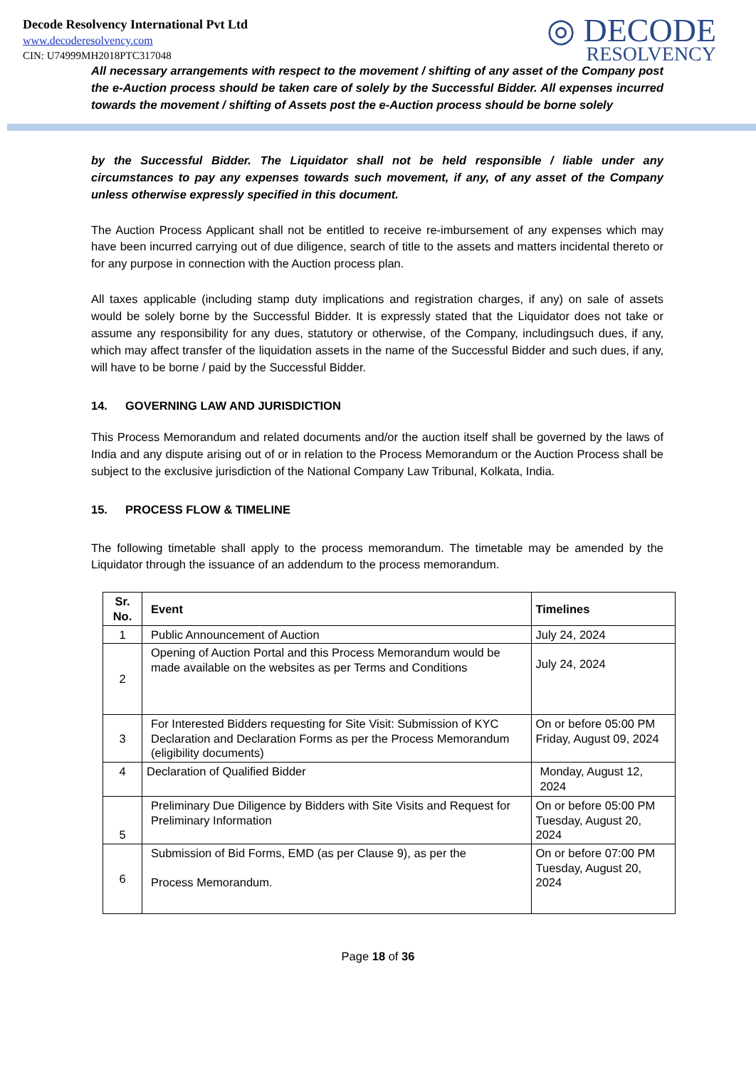Decode Resolvency International Pvt Ltd
www.decoderesolvency.com
CIN: U74999MH2018PTC317048
◎ DECODE
RESOLVENCY
All necessary arrangements with respect to the movement / shifting of any asset of the Company post the e-Auction process should be taken care of solely by the Successful Bidder. All expenses incurred towards the movement / shifting of Assets post the e-Auction process should be borne solely
by the Successful Bidder. The Liquidator shall not be held responsible / liable under any circumstances to pay any expenses towards such movement, if any, of any asset of the Company unless otherwise expressly specified in this document.
The Auction Process Applicant shall not be entitled to receive re-imbursement of any expenses which may have been incurred carrying out of due diligence, search of title to the assets and matters incidental thereto or for any purpose in connection with the Auction process plan.
All taxes applicable (including stamp duty implications and registration charges, if any) on sale of assets would be solely borne by the Successful Bidder. It is expressly stated that the Liquidator does not take or assume any responsibility for any dues, statutory or otherwise, of the Company, includingsuch dues, if any, which may affect transfer of the liquidation assets in the name of the Successful Bidder and such dues, if any, will have to be borne / paid by the Successful Bidder.
14. GOVERNING LAW AND JURISDICTION
This Process Memorandum and related documents and/or the auction itself shall be governed by the laws of India and any dispute arising out of or in relation to the Process Memorandum or the Auction Process shall be subject to the exclusive jurisdiction of the National Company Law Tribunal, Kolkata, India.
15. PROCESS FLOW & TIMELINE
The following timetable shall apply to the process memorandum. The timetable may be amended by the Liquidator through the issuance of an addendum to the process memorandum.
| Sr. No. | Event | Timelines |
| --- | --- | --- |
| 1 | Public Announcement of Auction | July 24, 2024 |
| 2 | Opening of Auction Portal and this Process Memorandum would be made available on the websites as per Terms and Conditions | July 24, 2024 |
| 3 | For Interested Bidders requesting for Site Visit: Submission of KYC Declaration and Declaration Forms as per the Process Memorandum (eligibility documents) | On or before 05:00 PM Friday, August 09, 2024 |
| 4 | Declaration of Qualified Bidder | Monday, August 12, 2024 |
| 5 | Preliminary Due Diligence by Bidders with Site Visits and Request for Preliminary Information | On or before 05:00 PM Tuesday, August 20, 2024 |
| 6 | Submission of Bid Forms, EMD (as per Clause 9), as per the Process Memorandum. | On or before 07:00 PM Tuesday, August 20, 2024 |
Page 18 of 36